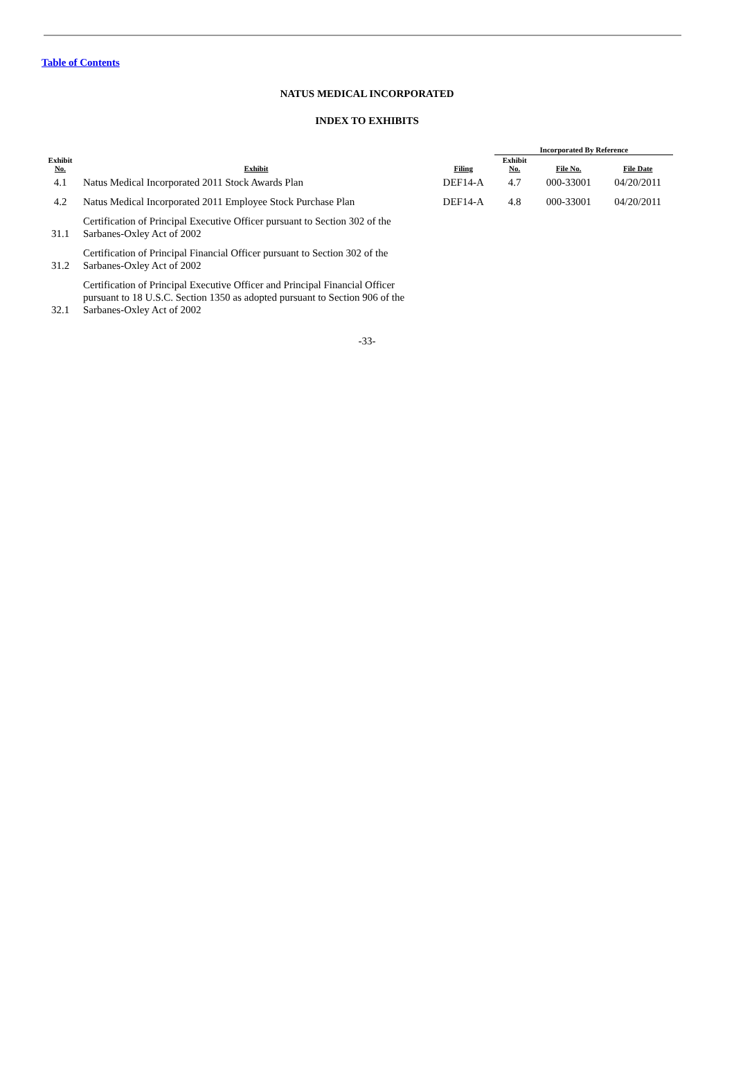Table of Contents
NATUS MEDICAL INCORPORATED
INDEX TO EXHIBITS
| | | | Incorporated By Reference | | | |
| --- | --- | --- | --- | --- | --- | --- |
| Exhibit No. | Exhibit | Filing | Exhibit No. | File No. | File Date | |
| 4.1 | Natus Medical Incorporated 2011 Stock Awards Plan | DEF14-A | 4.7 | 000-33001 | 04/20/2011 | |
| 4.2 | Natus Medical Incorporated 2011 Employee Stock Purchase Plan | DEF14-A | 4.8 | 000-33001 | 04/20/2011 | |
| 31.1 | Certification of Principal Executive Officer pursuant to Section 302 of the Sarbanes-Oxley Act of 2002 | | | | | |
| 31.2 | Certification of Principal Financial Officer pursuant to Section 302 of the Sarbanes-Oxley Act of 2002 | | | | | |
| 32.1 | Certification of Principal Executive Officer and Principal Financial Officer pursuant to 18 U.S.C. Section 1350 as adopted pursuant to Section 906 of the Sarbanes-Oxley Act of 2002 | | | | | |
-33-